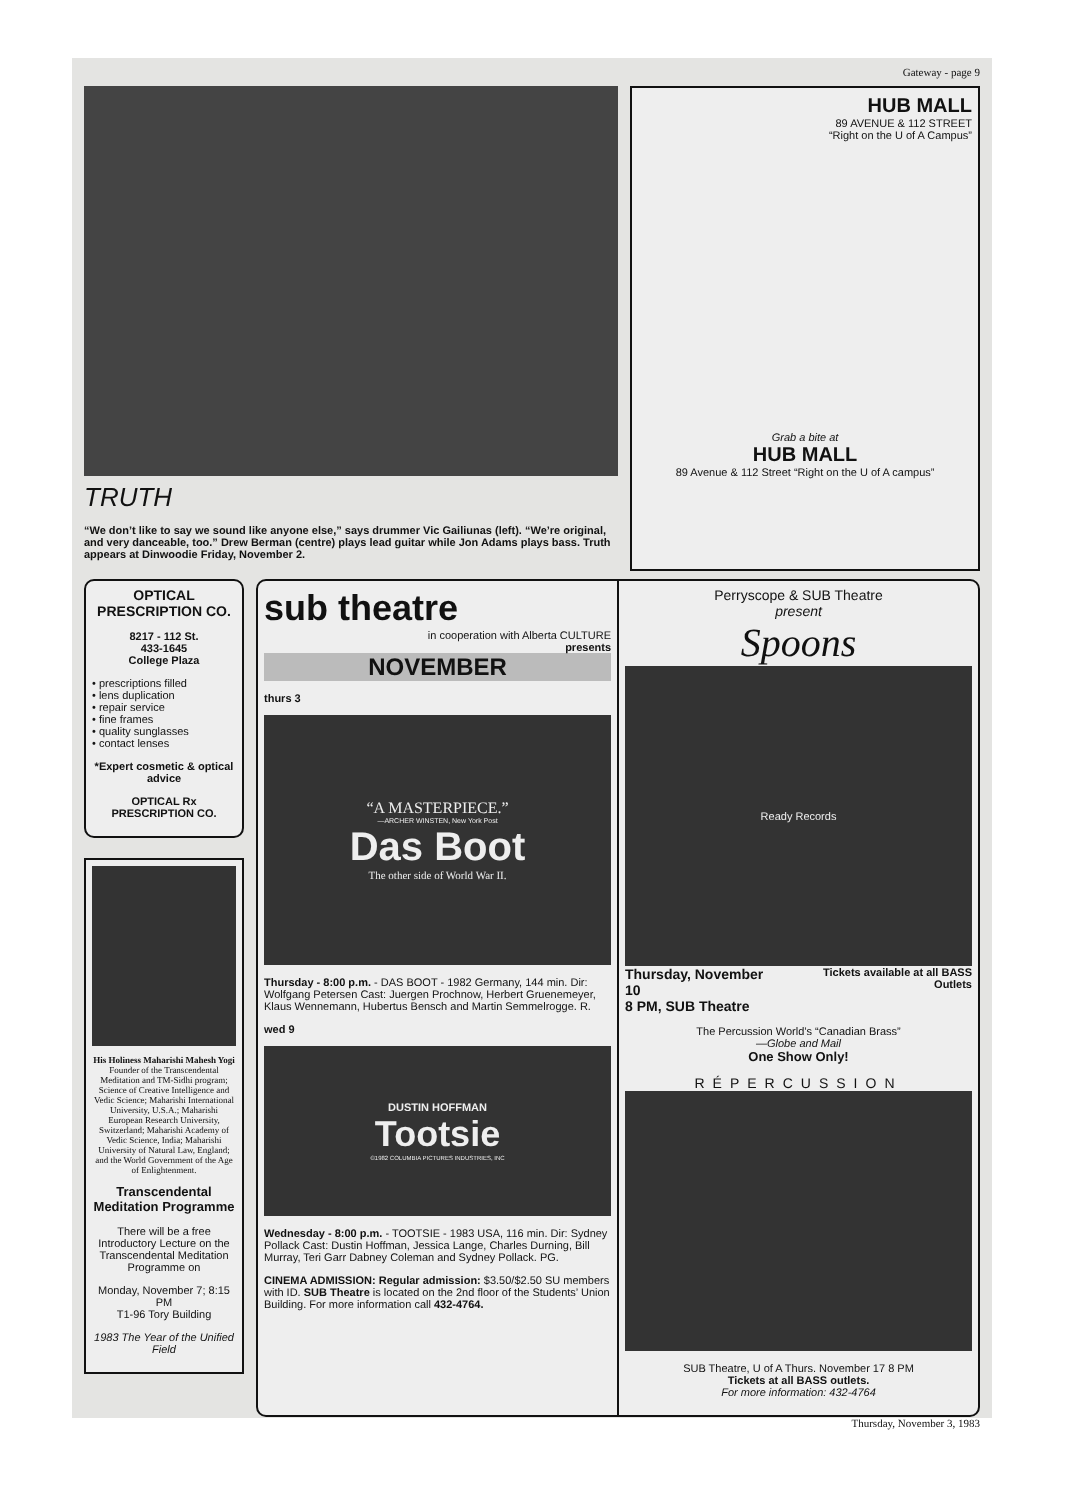Gateway - page 9
TRUTH
“We don’t like to say we sound like anyone else,” says drummer Vic Gailiunas (left). “We’re original, and very danceable, too.” Drew Berman (centre) plays lead guitar while Jon Adams plays bass. Truth appears at Dinwoodie Friday, November 2.
HUB MALL
89 AVENUE & 112 STREET
“Right on the U of A Campus”
Grab a bite at
HUB MALL
89 Avenue & 112 Street “Right on the U of A campus”
OPTICAL PRESCRIPTION CO.
8217 - 112 St.
433-1645
College Plaza
• prescriptions filled
• lens duplication
• repair service
• fine frames
• quality sunglasses
• contact lenses
*Expert cosmetic & optical advice
OPTICAL Rx PRESCRIPTION CO.
His Holiness Maharishi Mahesh Yogi
Founder of the Transcendental Meditation and TM-Sidhi program; Science of Creative Intelligence and Vedic Science; Maharishi International University, U.S.A.; Maharishi European Research University, Switzerland; Maharishi Academy of Vedic Science, India; Maharishi University of Natural Law, England; and the World Government of the Age of Enlightenment.
Transcendental Meditation Programme
There will be a free Introductory Lecture on the Transcendental Meditation Programme on
Monday, November 7; 8:15 PM
T1-96 Tory Building
1983 The Year of the Unified Field
sub theatre
in cooperation with Alberta CULTURE
presents
NOVEMBER
thurs 3
“A MASTERPIECE.”
—ARCHER WINSTEN, New York Post
Das Boot
The other side of World War II.
Thursday - 8:00 p.m. - DAS BOOT - 1982 Germany, 144 min. Dir: Wolfgang Petersen Cast: Juergen Prochnow, Herbert Gruenemeyer, Klaus Wennemann, Hubertus Bensch and Martin Semmelrogge. R.
wed 9
DUSTIN HOFFMAN
Tootsie
©1982 COLUMBIA PICTURES INDUSTRIES, INC
Wednesday - 8:00 p.m. - TOOTSIE - 1983 USA, 116 min. Dir: Sydney Pollack Cast: Dustin Hoffman, Jessica Lange, Charles Durning, Bill Murray, Teri Garr Dabney Coleman and Sydney Pollack. PG.
CINEMA ADMISSION: Regular admission: $3.50/$2.50 SU members with ID. SUB Theatre is located on the 2nd floor of the Students’ Union Building. For more information call 432-4764.
Perryscope & SUB Theatre
present
Spoons
Ready Records
Thursday, November 10
8 PM, SUB Theatre
Tickets available at all BASS Outlets
The Percussion World’s “Canadian Brass”
—Globe and Mail
One Show Only!
RÉPERCUSSION
SUB Theatre, U of A Thurs. November 17 8 PM
Tickets at all BASS outlets.
For more information: 432-4764
Thursday, November 3, 1983